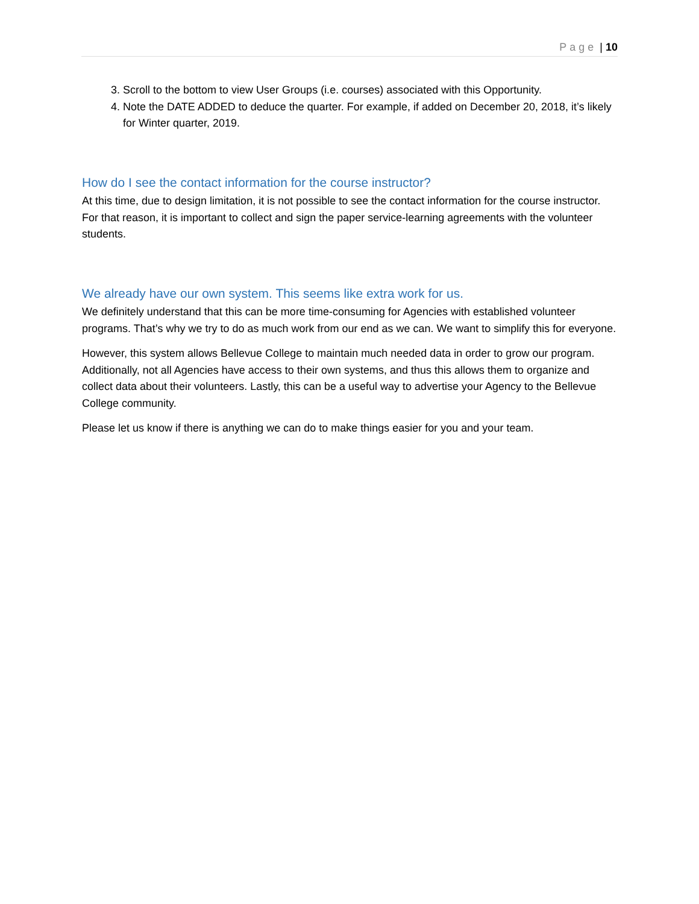Page | 10
3. Scroll to the bottom to view User Groups (i.e. courses) associated with this Opportunity.
4. Note the DATE ADDED to deduce the quarter. For example, if added on December 20, 2018, it’s likely for Winter quarter, 2019.
How do I see the contact information for the course instructor?
At this time, due to design limitation, it is not possible to see the contact information for the course instructor. For that reason, it is important to collect and sign the paper service-learning agreements with the volunteer students.
We already have our own system. This seems like extra work for us.
We definitely understand that this can be more time-consuming for Agencies with established volunteer programs. That’s why we try to do as much work from our end as we can. We want to simplify this for everyone.
However, this system allows Bellevue College to maintain much needed data in order to grow our program. Additionally, not all Agencies have access to their own systems, and thus this allows them to organize and collect data about their volunteers. Lastly, this can be a useful way to advertise your Agency to the Bellevue College community.
Please let us know if there is anything we can do to make things easier for you and your team.